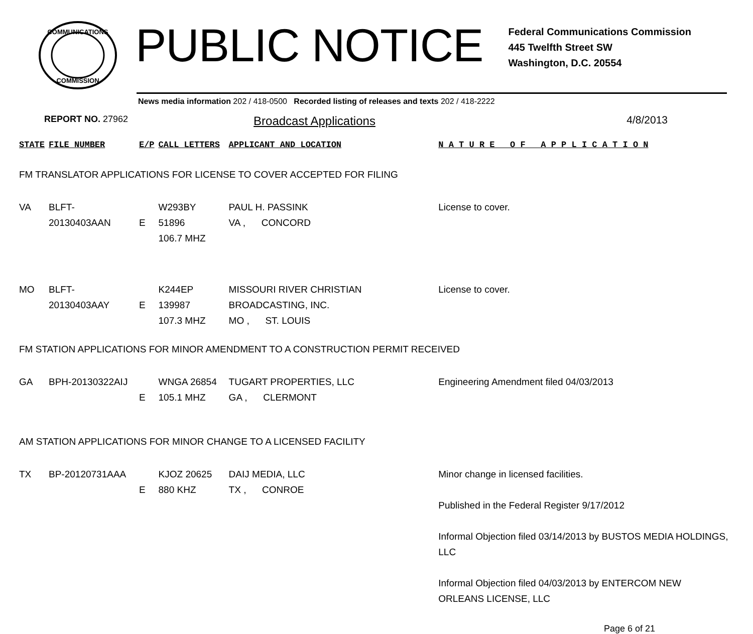COMMUNICATIONS
COMMISSION
PUBLIC NOTICE
Federal Communications Commission
445 Twelfth Street SW
Washington, D.C. 20554
News media information 202 / 418-0500 Recorded listing of releases and texts 202 / 418-2222
REPORT NO. 27962
Broadcast Applications 4/8/2013
| STATE | FILE NUMBER | E/P | CALL LETTERS | APPLICANT AND LOCATION | N A T U R E O F A P P L I C A T I O N |
| --- | --- | --- | --- | --- | --- |
| FM TRANSLATOR APPLICATIONS FOR LICENSE TO COVER ACCEPTED FOR FILING | | | | | |
| VA | BLFT-20130403AAN | E | W293BY 51896 106.7 MHZ | PAUL H. PASSINK VA , CONCORD | License to cover. |
| MO | BLFT-20130403AAY | E | K244EP 139987 107.3 MHZ | MISSOURI RIVER CHRISTIAN BROADCASTING, INC. MO , ST. LOUIS | License to cover. |
| FM STATION APPLICATIONS FOR MINOR AMENDMENT TO A CONSTRUCTION PERMIT RECEIVED | | | | | |
| GA | BPH-20130322AIJ | E | WNGA 26854 105.1 MHZ | TUGART PROPERTIES, LLC GA , CLERMONT | Engineering Amendment filed 04/03/2013 |
| AM STATION APPLICATIONS FOR MINOR CHANGE TO A LICENSED FACILITY | | | | | |
| TX | BP-20120731AAA | E | KJOZ 20625 880 KHZ | DAIJ MEDIA, LLC TX , CONROE | Minor change in licensed facilities. Published in the Federal Register 9/17/2012 Informal Objection filed 03/14/2013 by BUSTOS MEDIA HOLDINGS, LLC Informal Objection filed 04/03/2013 by ENTERCOM NEW ORLEANS LICENSE, LLC |
Page 6 of 21